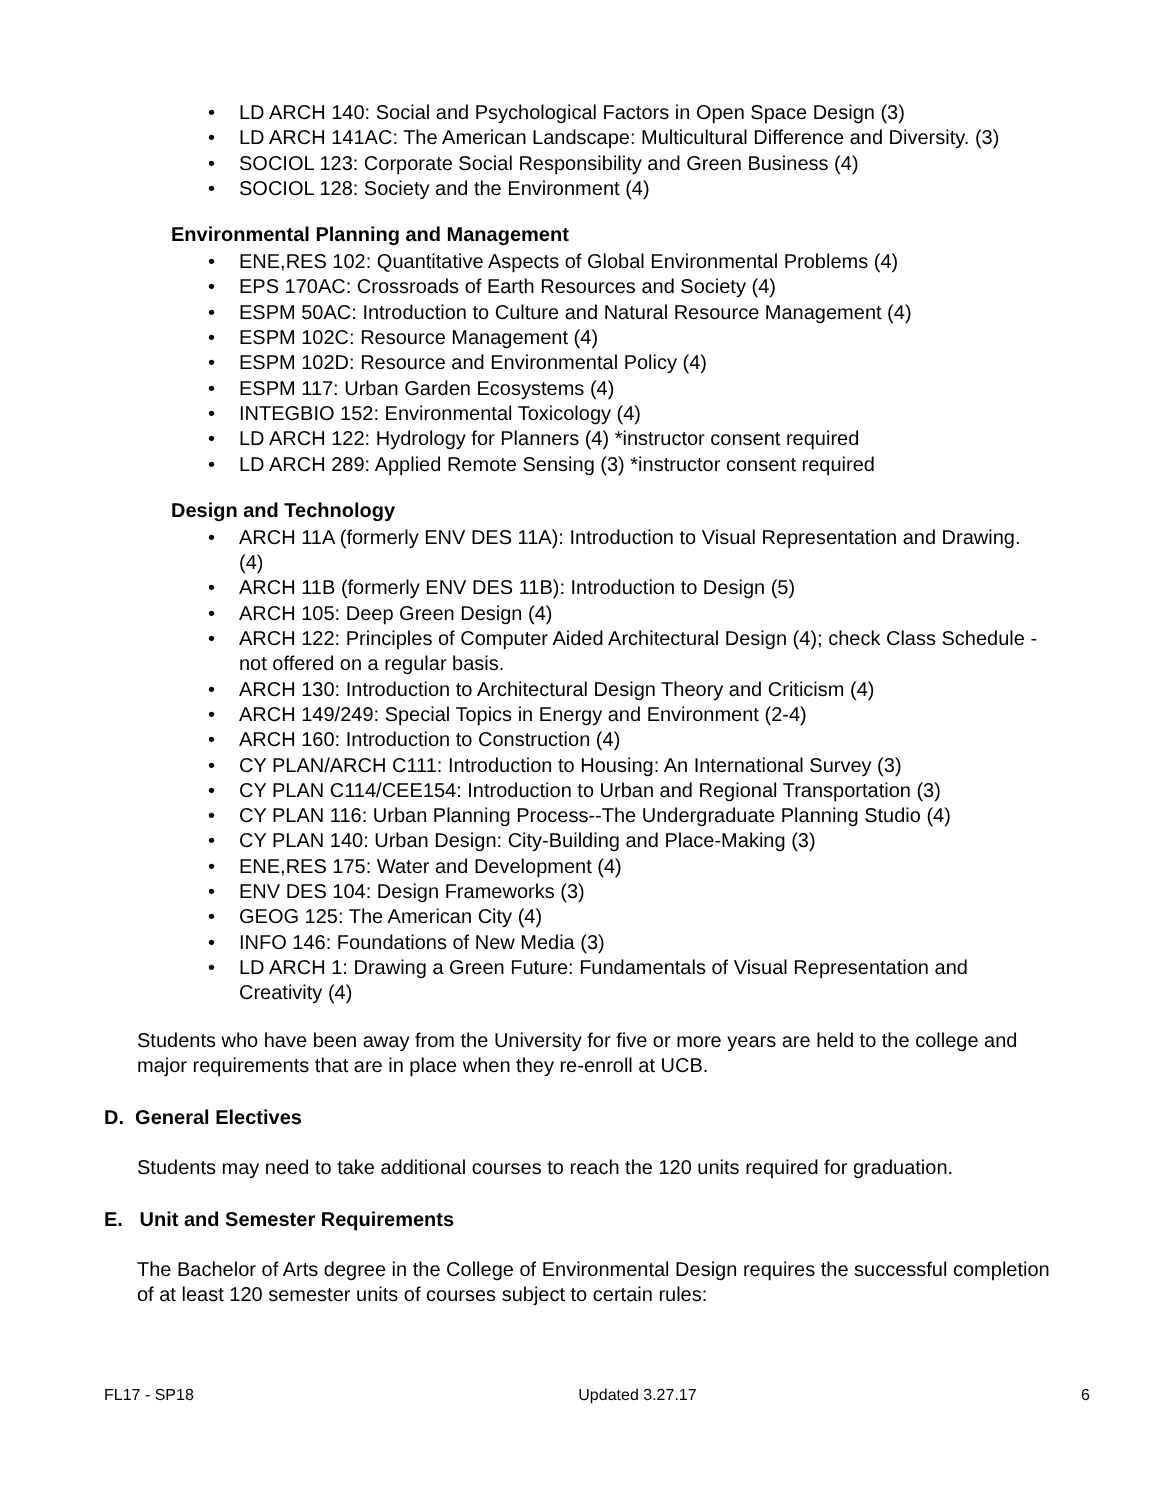• LD ARCH 140: Social and Psychological Factors in Open Space Design (3)
• LD ARCH 141AC: The American Landscape: Multicultural Difference and Diversity. (3)
• SOCIOL 123: Corporate Social Responsibility and Green Business (4)
• SOCIOL 128: Society and the Environment (4)
Environmental Planning and Management
• ENE,RES 102: Quantitative Aspects of Global Environmental Problems (4)
• EPS 170AC: Crossroads of Earth Resources and Society (4)
• ESPM 50AC: Introduction to Culture and Natural Resource Management (4)
• ESPM 102C: Resource Management (4)
• ESPM 102D: Resource and Environmental Policy (4)
• ESPM 117: Urban Garden Ecosystems (4)
• INTEGBIO 152: Environmental Toxicology (4)
• LD ARCH 122: Hydrology for Planners (4) *instructor consent required
• LD ARCH 289: Applied Remote Sensing (3) *instructor consent required
Design and Technology
• ARCH 11A (formerly ENV DES 11A): Introduction to Visual Representation and Drawing. (4)
• ARCH 11B (formerly ENV DES 11B): Introduction to Design (5)
• ARCH 105: Deep Green Design (4)
• ARCH 122: Principles of Computer Aided Architectural Design (4); check Class Schedule - not offered on a regular basis.
• ARCH 130: Introduction to Architectural Design Theory and Criticism (4)
• ARCH 149/249: Special Topics in Energy and Environment (2-4)
• ARCH 160: Introduction to Construction (4)
• CY PLAN/ARCH C111: Introduction to Housing: An International Survey (3)
• CY PLAN C114/CEE154: Introduction to Urban and Regional Transportation (3)
• CY PLAN 116: Urban Planning Process--The Undergraduate Planning Studio (4)
• CY PLAN 140: Urban Design: City-Building and Place-Making (3)
• ENE,RES 175: Water and Development (4)
• ENV DES 104: Design Frameworks (3)
• GEOG 125: The American City (4)
• INFO 146: Foundations of New Media (3)
• LD ARCH 1: Drawing a Green Future: Fundamentals of Visual Representation and Creativity (4)
Students who have been away from the University for five or more years are held to the college and major requirements that are in place when they re-enroll at UCB.
D. General Electives
Students may need to take additional courses to reach the 120 units required for graduation.
E. Unit and Semester Requirements
The Bachelor of Arts degree in the College of Environmental Design requires the successful completion of at least 120 semester units of courses subject to certain rules:
FL17 - SP18 Updated 3.27.17 6